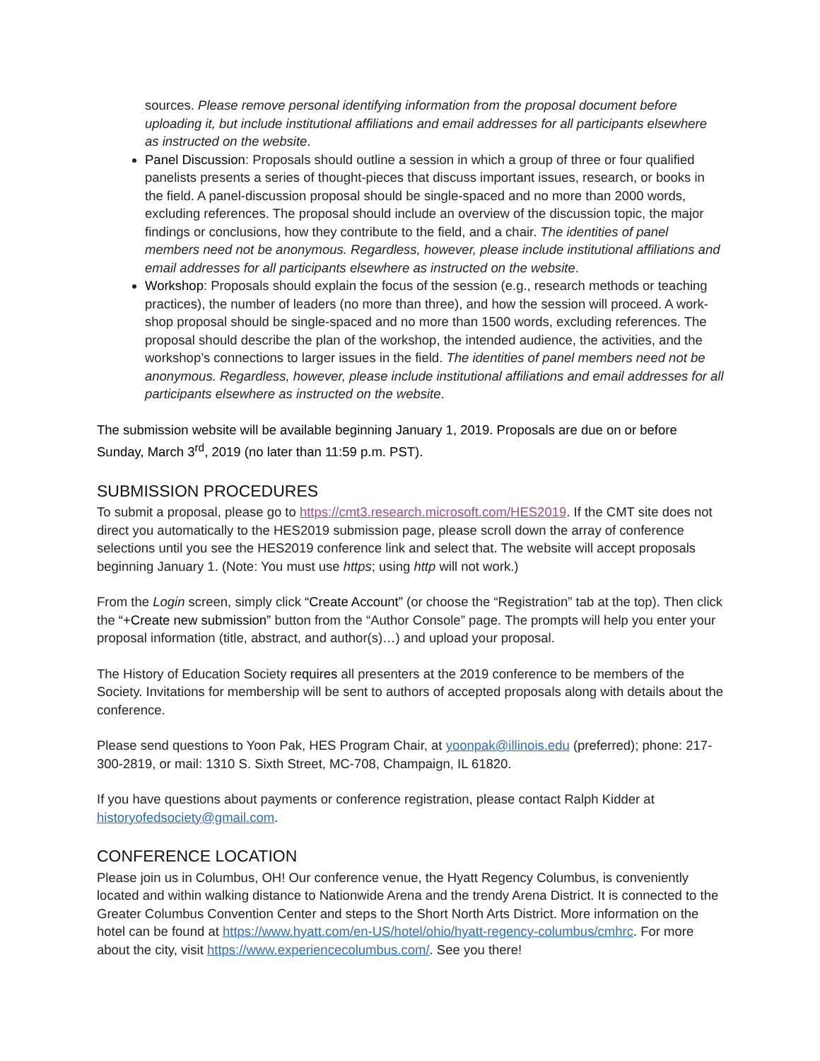sources. Please remove personal identifying information from the proposal document before uploading it, but include institutional affiliations and email addresses for all participants elsewhere as instructed on the website.
Panel Discussion: Proposals should outline a session in which a group of three or four qualified panelists presents a series of thought-pieces that discuss important issues, research, or books in the field. A panel-discussion proposal should be single-spaced and no more than 2000 words, excluding references. The proposal should include an overview of the discussion topic, the major findings or conclusions, how they contribute to the field, and a chair. The identities of panel members need not be anonymous. Regardless, however, please include institutional affiliations and email addresses for all participants elsewhere as instructed on the website.
Workshop: Proposals should explain the focus of the session (e.g., research methods or teaching practices), the number of leaders (no more than three), and how the session will proceed. A work-shop proposal should be single-spaced and no more than 1500 words, excluding references. The proposal should describe the plan of the workshop, the intended audience, the activities, and the workshop’s connections to larger issues in the field. The identities of panel members need not be anonymous. Regardless, however, please include institutional affiliations and email addresses for all participants elsewhere as instructed on the website.
The submission website will be available beginning January 1, 2019. Proposals are due on or before Sunday, March 3<sup>rd</sup>, 2019 (no later than 11:59 p.m. PST).
SUBMISSION PROCEDURES
To submit a proposal, please go to https://cmt3.research.microsoft.com/HES2019. If the CMT site does not direct you automatically to the HES2019 submission page, please scroll down the array of conference selections until you see the HES2019 conference link and select that. The website will accept proposals beginning January 1. (Note: You must use https; using http will not work.)
From the Login screen, simply click “Create Account” (or choose the “Registration” tab at the top). Then click the “+Create new submission” button from the “Author Console” page. The prompts will help you enter your proposal information (title, abstract, and author(s)…) and upload your proposal.
The History of Education Society requires all presenters at the 2019 conference to be members of the Society. Invitations for membership will be sent to authors of accepted proposals along with details about the conference.
Please send questions to Yoon Pak, HES Program Chair, at yoonpak@illinois.edu (preferred); phone: 217-300-2819, or mail: 1310 S. Sixth Street, MC-708, Champaign, IL 61820.
If you have questions about payments or conference registration, please contact Ralph Kidder at historyofedsociety@gmail.com.
CONFERENCE LOCATION
Please join us in Columbus, OH! Our conference venue, the Hyatt Regency Columbus, is conveniently located and within walking distance to Nationwide Arena and the trendy Arena District. It is connected to the Greater Columbus Convention Center and steps to the Short North Arts District. More information on the hotel can be found at https://www.hyatt.com/en-US/hotel/ohio/hyatt-regency-columbus/cmhrc. For more about the city, visit https://www.experiencecolumbus.com/. See you there!